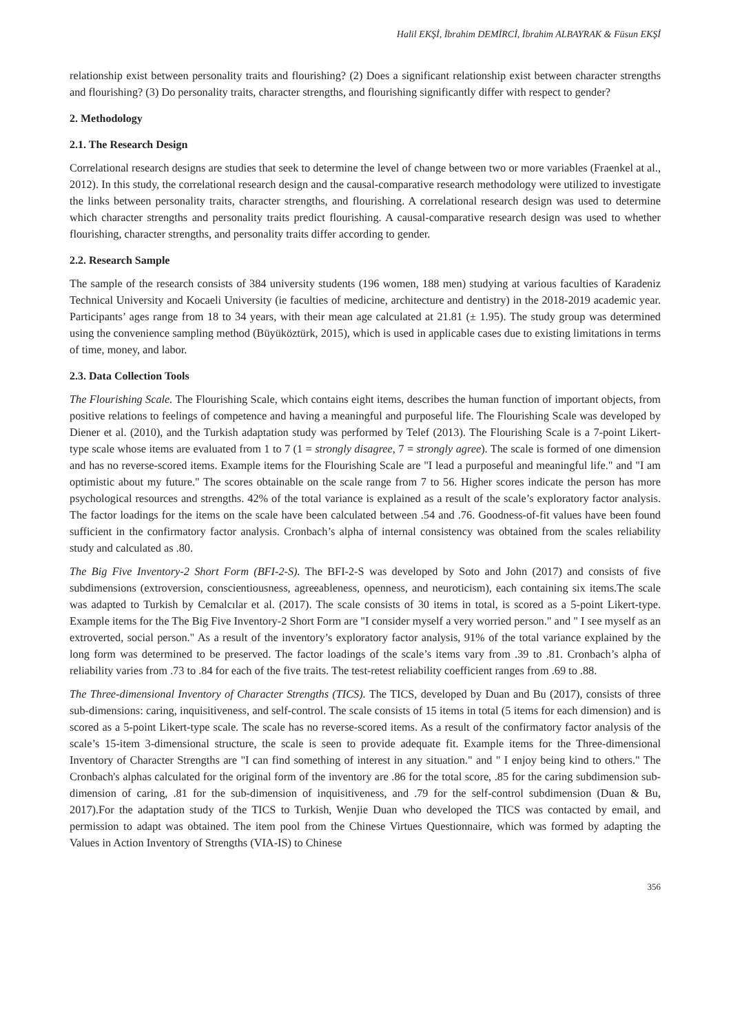Halil EKŞİ, İbrahim DEMİRCİ, İbrahim ALBAYRAK & Füsun EKŞİ
relationship exist between personality traits and flourishing? (2) Does a significant relationship exist between character strengths and flourishing? (3) Do personality traits, character strengths, and flourishing significantly differ with respect to gender?
2. Methodology
2.1. The Research Design
Correlational research designs are studies that seek to determine the level of change between two or more variables (Fraenkel at al., 2012). In this study, the correlational research design and the causal-comparative research methodology were utilized to investigate the links between personality traits, character strengths, and flourishing. A correlational research design was used to determine which character strengths and personality traits predict flourishing. A causal-comparative research design was used to whether flourishing, character strengths, and personality traits differ according to gender.
2.2. Research Sample
The sample of the research consists of 384 university students (196 women, 188 men) studying at various faculties of Karadeniz Technical University and Kocaeli University (ie faculties of medicine, architecture and dentistry) in the 2018-2019 academic year. Participants’ ages range from 18 to 34 years, with their mean age calculated at 21.81 (± 1.95). The study group was determined using the convenience sampling method (Büyüköztürk, 2015), which is used in applicable cases due to existing limitations in terms of time, money, and labor.
2.3. Data Collection Tools
The Flourishing Scale. The Flourishing Scale, which contains eight items, describes the human function of important objects, from positive relations to feelings of competence and having a meaningful and purposeful life. The Flourishing Scale was developed by Diener et al. (2010), and the Turkish adaptation study was performed by Telef (2013). The Flourishing Scale is a 7-point Likert-type scale whose items are evaluated from 1 to 7 (1 = strongly disagree, 7 = strongly agree). The scale is formed of one dimension and has no reverse-scored items. Example items for the Flourishing Scale are "I lead a purposeful and meaningful life." and "I am optimistic about my future." The scores obtainable on the scale range from 7 to 56. Higher scores indicate the person has more psychological resources and strengths. 42% of the total variance is explained as a result of the scale’s exploratory factor analysis. The factor loadings for the items on the scale have been calculated between .54 and .76. Goodness-of-fit values have been found sufficient in the confirmatory factor analysis. Cronbach’s alpha of internal consistency was obtained from the scales reliability study and calculated as .80.
The Big Five Inventory-2 Short Form (BFI-2-S). The BFI-2-S was developed by Soto and John (2017) and consists of five subdimensions (extroversion, conscientiousness, agreeableness, openness, and neuroticism), each containing six items.The scale was adapted to Turkish by Cemalcılar et al. (2017). The scale consists of 30 items in total, is scored as a 5-point Likert-type. Example items for the The Big Five Inventory-2 Short Form are "I consider myself a very worried person." and " I see myself as an extroverted, social person." As a result of the inventory’s exploratory factor analysis, 91% of the total variance explained by the long form was determined to be preserved. The factor loadings of the scale’s items vary from .39 to .81. Cronbach’s alpha of reliability varies from .73 to .84 for each of the five traits. The test-retest reliability coefficient ranges from .69 to .88.
The Three-dimensional Inventory of Character Strengths (TICS). The TICS, developed by Duan and Bu (2017), consists of three sub-dimensions: caring, inquisitiveness, and self-control. The scale consists of 15 items in total (5 items for each dimension) and is scored as a 5-point Likert-type scale. The scale has no reverse-scored items. As a result of the confirmatory factor analysis of the scale’s 15-item 3-dimensional structure, the scale is seen to provide adequate fit. Example items for the Three-dimensional Inventory of Character Strengths are "I can find something of interest in any situation." and " I enjoy being kind to others." The Cronbach's alphas calculated for the original form of the inventory are .86 for the total score, .85 for the caring subdimension sub-dimension of caring, .81 for the sub-dimension of inquisitiveness, and .79 for the self-control subdimension (Duan & Bu, 2017).For the adaptation study of the TICS to Turkish, Wenjie Duan who developed the TICS was contacted by email, and permission to adapt was obtained. The item pool from the Chinese Virtues Questionnaire, which was formed by adapting the Values in Action Inventory of Strengths (VIA-IS) to Chinese
356